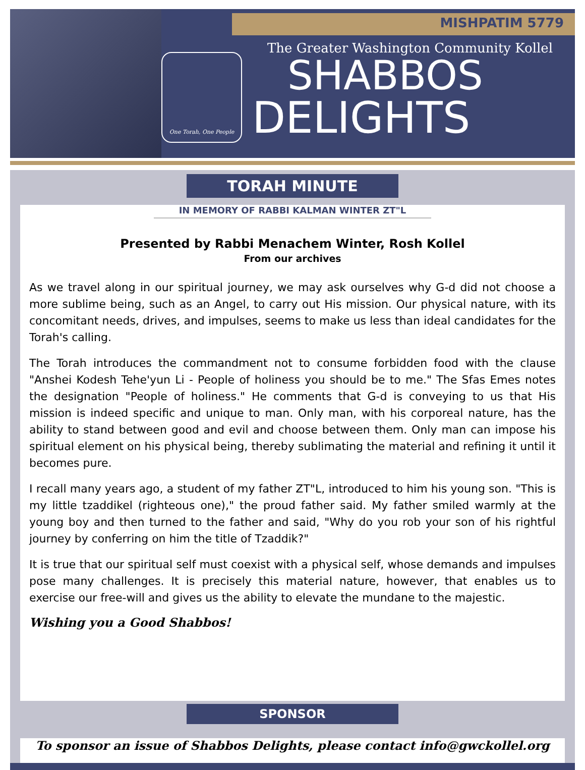One Torah, One People
MISHPATIM 5779
The Greater Washington Community Kollel
SHABBOS
DELIGHTS
TORAH MINUTE
IN MEMORY OF RABBI KALMAN WINTER ZT"L
Presented by Rabbi Menachem Winter, Rosh Kollel
From our archives
As we travel along in our spiritual journey, we may ask ourselves why G-d did not choose a more sublime being, such as an Angel, to carry out His mission. Our physical nature, with its concomitant needs, drives, and impulses, seems to make us less than ideal candidates for the Torah's calling.
The Torah introduces the commandment not to consume forbidden food with the clause "Anshei Kodesh Tehe'yun Li - People of holiness you should be to me." The Sfas Emes notes the designation "People of holiness." He comments that G-d is conveying to us that His mission is indeed specific and unique to man. Only man, with his corporeal nature, has the ability to stand between good and evil and choose between them. Only man can impose his spiritual element on his physical being, thereby sublimating the material and refining it until it becomes pure.
I recall many years ago, a student of my father ZT"L, introduced to him his young son. "This is my little tzaddikel (righteous one)," the proud father said. My father smiled warmly at the young boy and then turned to the father and said, "Why do you rob your son of his rightful journey by conferring on him the title of Tzaddik?"
It is true that our spiritual self must coexist with a physical self, whose demands and impulses pose many challenges. It is precisely this material nature, however, that enables us to exercise our free-will and gives us the ability to elevate the mundane to the majestic.
Wishing you a Good Shabbos!
SPONSOR
To sponsor an issue of Shabbos Delights, please contact info@gwckollel.org